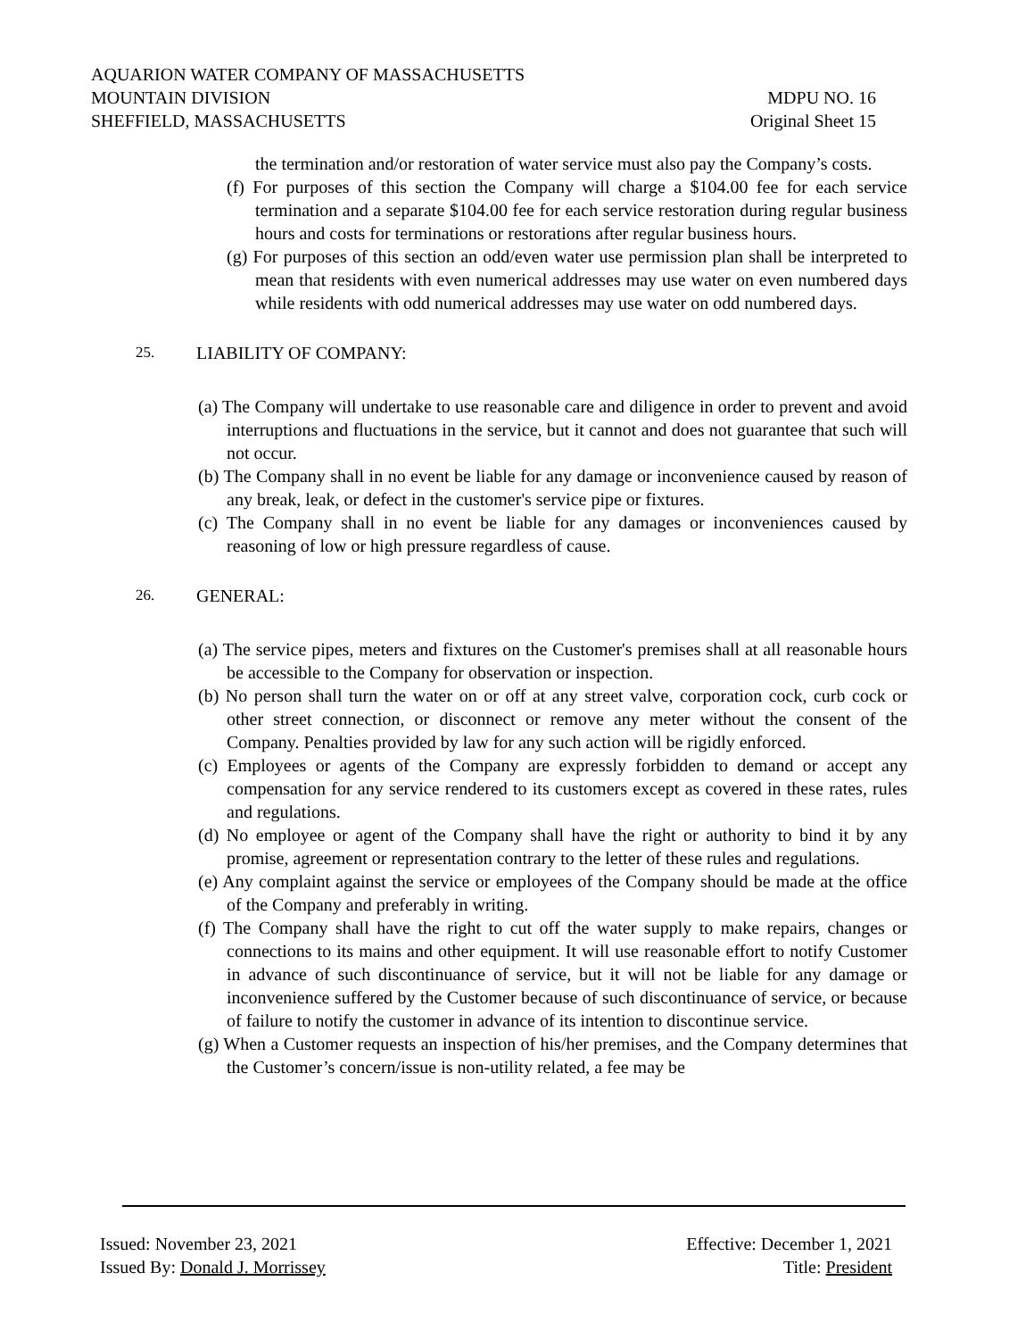AQUARION WATER COMPANY OF MASSACHUSETTS
MOUNTAIN DIVISION MDPU NO. 16
SHEFFIELD, MASSACHUSETTS Original Sheet 15
the termination and/or restoration of water service must also pay the Company’s costs.
(f) For purposes of this section the Company will charge a $104.00 fee for each service termination and a separate $104.00 fee for each service restoration during regular business hours and costs for terminations or restorations after regular business hours.
(g) For purposes of this section an odd/even water use permission plan shall be interpreted to mean that residents with even numerical addresses may use water on even numbered days while residents with odd numerical addresses may use water on odd numbered days.
25. LIABILITY OF COMPANY:
(a) The Company will undertake to use reasonable care and diligence in order to prevent and avoid interruptions and fluctuations in the service, but it cannot and does not guarantee that such will not occur.
(b) The Company shall in no event be liable for any damage or inconvenience caused by reason of any break, leak, or defect in the customer's service pipe or fixtures.
(c) The Company shall in no event be liable for any damages or inconveniences caused by reasoning of low or high pressure regardless of cause.
26. GENERAL:
(a) The service pipes, meters and fixtures on the Customer's premises shall at all reasonable hours be accessible to the Company for observation or inspection.
(b) No person shall turn the water on or off at any street valve, corporation cock, curb cock or other street connection, or disconnect or remove any meter without the consent of the Company. Penalties provided by law for any such action will be rigidly enforced.
(c) Employees or agents of the Company are expressly forbidden to demand or accept any compensation for any service rendered to its customers except as covered in these rates, rules and regulations.
(d) No employee or agent of the Company shall have the right or authority to bind it by any promise, agreement or representation contrary to the letter of these rules and regulations.
(e) Any complaint against the service or employees of the Company should be made at the office of the Company and preferably in writing.
(f) The Company shall have the right to cut off the water supply to make repairs, changes or connections to its mains and other equipment. It will use reasonable effort to notify Customer in advance of such discontinuance of service, but it will not be liable for any damage or inconvenience suffered by the Customer because of such discontinuance of service, or because of failure to notify the customer in advance of its intention to discontinue service.
(g) When a Customer requests an inspection of his/her premises, and the Company determines that the Customer’s concern/issue is non-utility related, a fee may be
Issued: November 23, 2021 Effective: December 1, 2021
Issued By: Donald J. Morrissey Title: President